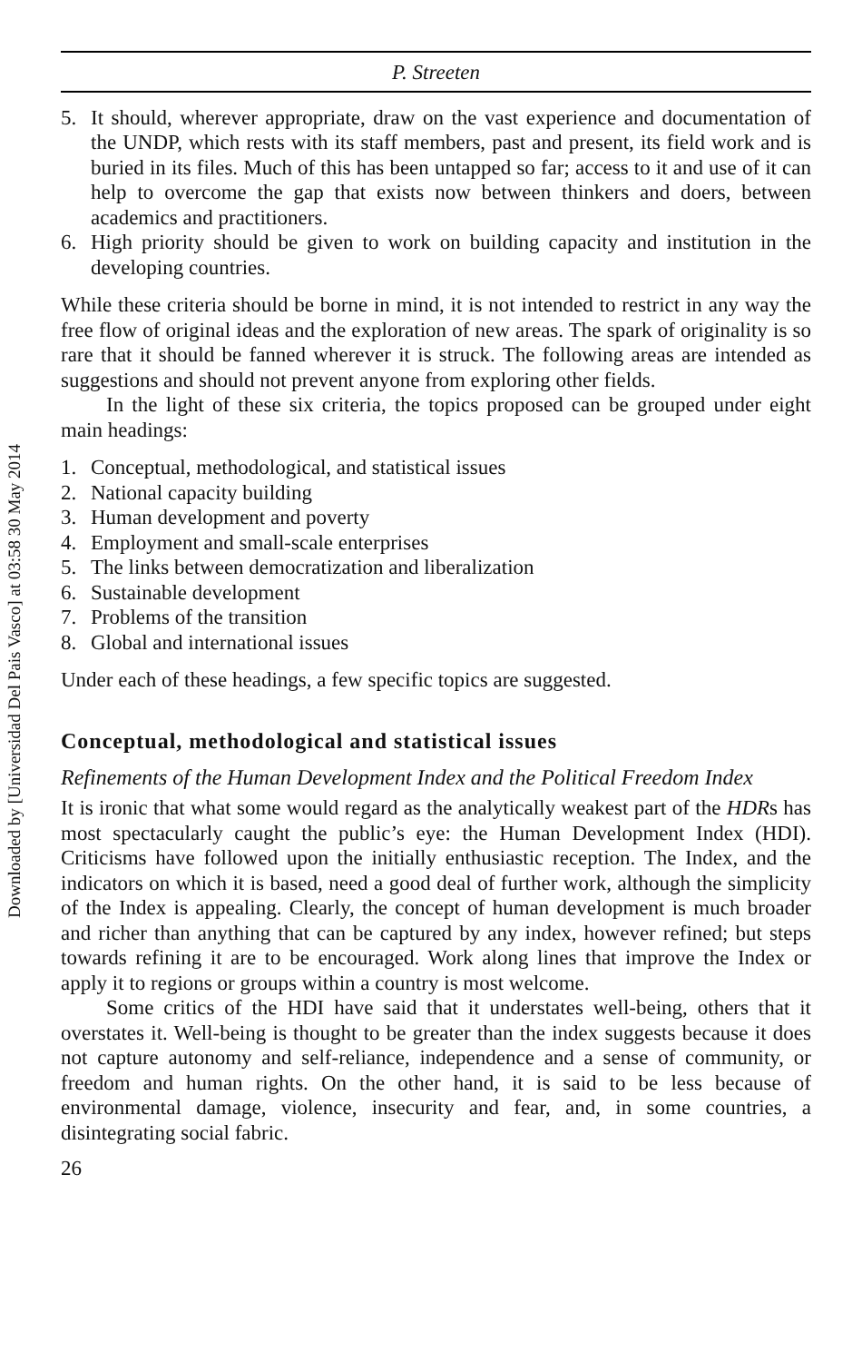Downloaded by [Universidad Del Pais Vasco] at 03:58 30 May 2014
P. Streeten
5. It should, wherever appropriate, draw on the vast experience and documentation of the UNDP, which rests with its staff members, past and present, its field work and is buried in its files. Much of this has been untapped so far; access to it and use of it can help to overcome the gap that exists now between thinkers and doers, between academics and practitioners.
6. High priority should be given to work on building capacity and institution in the developing countries.
While these criteria should be borne in mind, it is not intended to restrict in any way the free flow of original ideas and the exploration of new areas. The spark of originality is so rare that it should be fanned wherever it is struck. The following areas are intended as suggestions and should not prevent anyone from exploring other fields.
In the light of these six criteria, the topics proposed can be grouped under eight main headings:
1. Conceptual, methodological, and statistical issues
2. National capacity building
3. Human development and poverty
4. Employment and small-scale enterprises
5. The links between democratization and liberalization
6. Sustainable development
7. Problems of the transition
8. Global and international issues
Under each of these headings, a few specific topics are suggested.
Conceptual, methodological and statistical issues
Refinements of the Human Development Index and the Political Freedom Index
It is ironic that what some would regard as the analytically weakest part of the HDRs has most spectacularly caught the public’s eye: the Human Development Index (HDI). Criticisms have followed upon the initially enthusiastic reception. The Index, and the indicators on which it is based, need a good deal of further work, although the simplicity of the Index is appealing. Clearly, the concept of human development is much broader and richer than anything that can be captured by any index, however refined; but steps towards refining it are to be encouraged. Work along lines that improve the Index or apply it to regions or groups within a country is most welcome.
Some critics of the HDI have said that it understates well-being, others that it overstates it. Well-being is thought to be greater than the index suggests because it does not capture autonomy and self-reliance, independence and a sense of community, or freedom and human rights. On the other hand, it is said to be less because of environmental damage, violence, insecurity and fear, and, in some countries, a disintegrating social fabric.
26